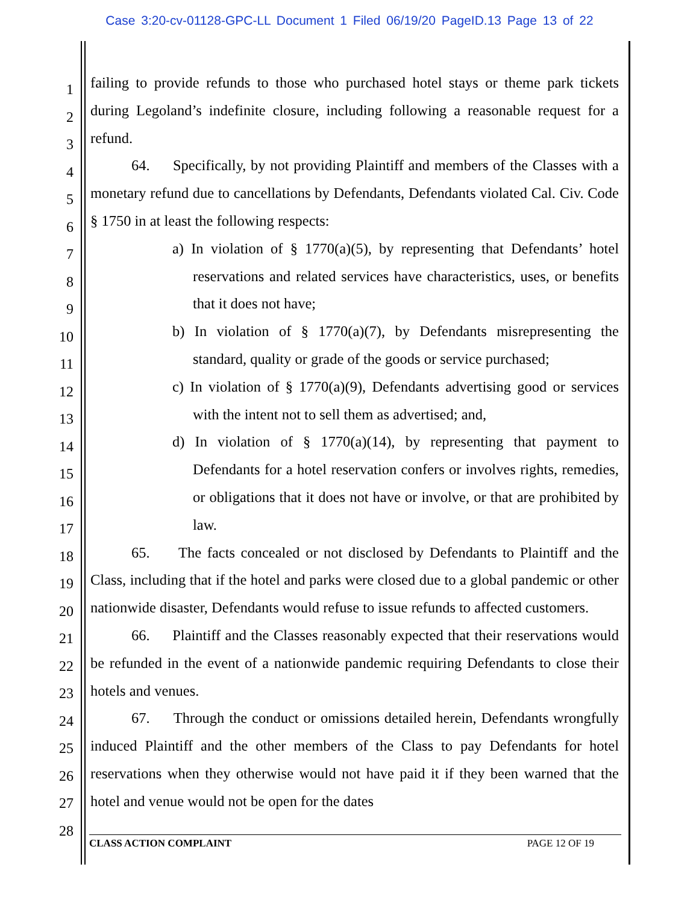Case 3:20-cv-01128-GPC-LL Document 1 Filed 06/19/20 PageID.13 Page 13 of 22
1
2
3
4
5
6
7
8
9
10
11
12
13
14
15
16
17
18
19
20
21
22
23
24
25
26
27
28
failing to provide refunds to those who purchased hotel stays or theme park tickets during Legoland’s indefinite closure, including following a reasonable request for a refund.
64. Specifically, by not providing Plaintiff and members of the Classes with a monetary refund due to cancellations by Defendants, Defendants violated Cal. Civ. Code § 1750 in at least the following respects:
a) In violation of § 1770(a)(5), by representing that Defendants’ hotel reservations and related services have characteristics, uses, or benefits that it does not have;
b) In violation of § 1770(a)(7), by Defendants misrepresenting the standard, quality or grade of the goods or service purchased;
c) In violation of § 1770(a)(9), Defendants advertising good or services with the intent not to sell them as advertised; and,
d) In violation of § 1770(a)(14), by representing that payment to Defendants for a hotel reservation confers or involves rights, remedies, or obligations that it does not have or involve, or that are prohibited by law.
65. The facts concealed or not disclosed by Defendants to Plaintiff and the Class, including that if the hotel and parks were closed due to a global pandemic or other nationwide disaster, Defendants would refuse to issue refunds to affected customers.
66. Plaintiff and the Classes reasonably expected that their reservations would be refunded in the event of a nationwide pandemic requiring Defendants to close their hotels and venues.
67. Through the conduct or omissions detailed herein, Defendants wrongfully induced Plaintiff and the other members of the Class to pay Defendants for hotel reservations when they otherwise would not have paid it if they been warned that the hotel and venue would not be open for the dates
CLASS ACTION COMPLAINT PAGE 12 OF 19